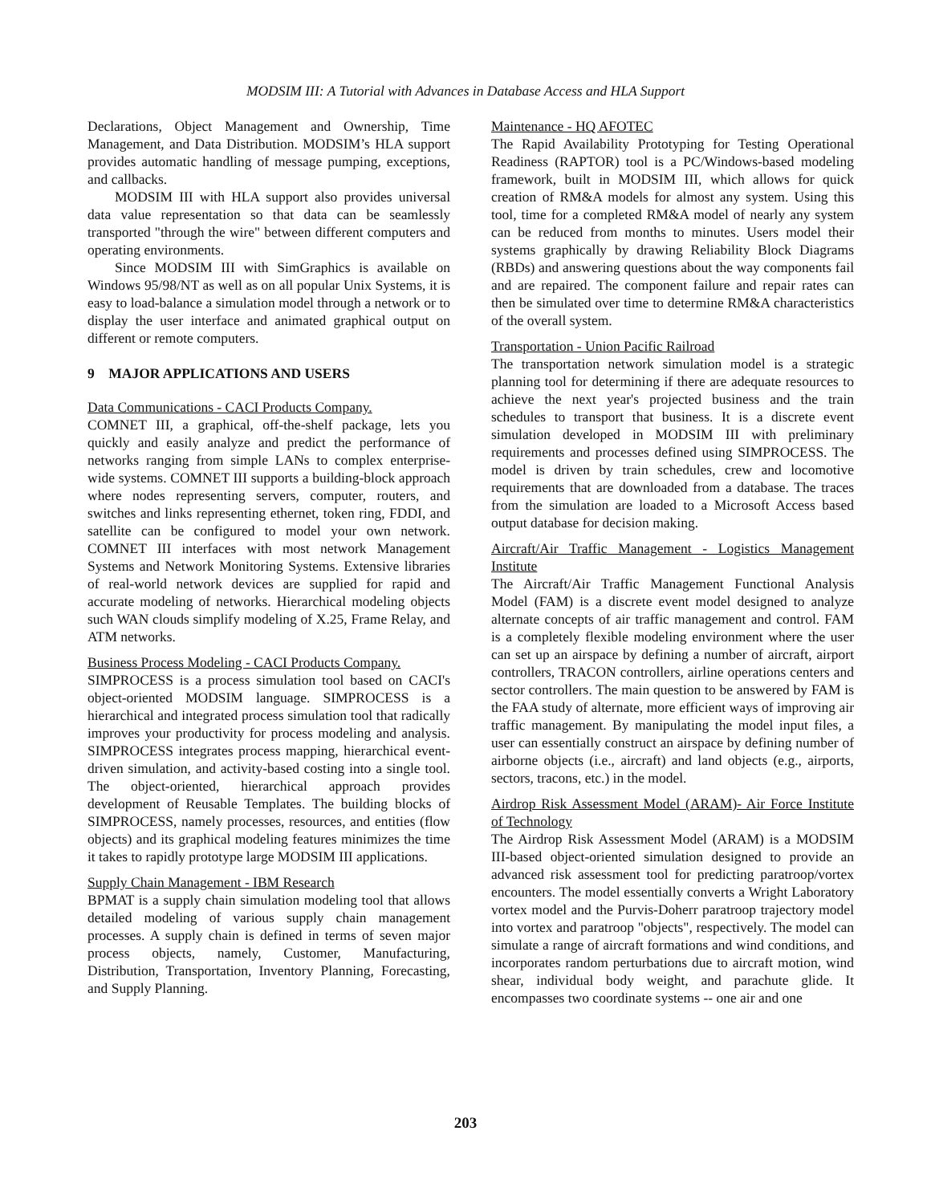MODSIM III: A Tutorial with Advances in Database Access and HLA Support
Declarations, Object Management and Ownership, Time Management, and Data Distribution. MODSIM’s HLA support provides automatic handling of message pumping, exceptions, and callbacks.
MODSIM III with HLA support also provides universal data value representation so that data can be seamlessly transported "through the wire" between different computers and operating environments.
Since MODSIM III with SimGraphics is available on Windows 95/98/NT as well as on all popular Unix Systems, it is easy to load-balance a simulation model through a network or to display the user interface and animated graphical output on different or remote computers.
9 MAJOR APPLICATIONS AND USERS
Data Communications - CACI Products Company.
COMNET III, a graphical, off-the-shelf package, lets you quickly and easily analyze and predict the performance of networks ranging from simple LANs to complex enterprise-wide systems. COMNET III supports a building-block approach where nodes representing servers, computer, routers, and switches and links representing ethernet, token ring, FDDI, and satellite can be configured to model your own network. COMNET III interfaces with most network Management Systems and Network Monitoring Systems. Extensive libraries of real-world network devices are supplied for rapid and accurate modeling of networks. Hierarchical modeling objects such WAN clouds simplify modeling of X.25, Frame Relay, and ATM networks.
Business Process Modeling - CACI Products Company.
SIMPROCESS is a process simulation tool based on CACI's object-oriented MODSIM language. SIMPROCESS is a hierarchical and integrated process simulation tool that radically improves your productivity for process modeling and analysis. SIMPROCESS integrates process mapping, hierarchical event-driven simulation, and activity-based costing into a single tool. The object-oriented, hierarchical approach provides development of Reusable Templates. The building blocks of SIMPROCESS, namely processes, resources, and entities (flow objects) and its graphical modeling features minimizes the time it takes to rapidly prototype large MODSIM III applications.
Supply Chain Management - IBM Research
BPMAT is a supply chain simulation modeling tool that allows detailed modeling of various supply chain management processes. A supply chain is defined in terms of seven major process objects, namely, Customer, Manufacturing, Distribution, Transportation, Inventory Planning, Forecasting, and Supply Planning.
Maintenance - HQ AFOTEC
The Rapid Availability Prototyping for Testing Operational Readiness (RAPTOR) tool is a PC/Windows-based modeling framework, built in MODSIM III, which allows for quick creation of RM&A models for almost any system. Using this tool, time for a completed RM&A model of nearly any system can be reduced from months to minutes. Users model their systems graphically by drawing Reliability Block Diagrams (RBDs) and answering questions about the way components fail and are repaired. The component failure and repair rates can then be simulated over time to determine RM&A characteristics of the overall system.
Transportation - Union Pacific Railroad
The transportation network simulation model is a strategic planning tool for determining if there are adequate resources to achieve the next year's projected business and the train schedules to transport that business. It is a discrete event simulation developed in MODSIM III with preliminary requirements and processes defined using SIMPROCESS. The model is driven by train schedules, crew and locomotive requirements that are downloaded from a database. The traces from the simulation are loaded to a Microsoft Access based output database for decision making.
Aircraft/Air Traffic Management - Logistics Management Institute
The Aircraft/Air Traffic Management Functional Analysis Model (FAM) is a discrete event model designed to analyze alternate concepts of air traffic management and control. FAM is a completely flexible modeling environment where the user can set up an airspace by defining a number of aircraft, airport controllers, TRACON controllers, airline operations centers and sector controllers. The main question to be answered by FAM is the FAA study of alternate, more efficient ways of improving air traffic management. By manipulating the model input files, a user can essentially construct an airspace by defining number of airborne objects (i.e., aircraft) and land objects (e.g., airports, sectors, tracons, etc.) in the model.
Airdrop Risk Assessment Model (ARAM)- Air Force Institute of Technology
The Airdrop Risk Assessment Model (ARAM) is a MODSIM III-based object-oriented simulation designed to provide an advanced risk assessment tool for predicting paratroop/vortex encounters. The model essentially converts a Wright Laboratory vortex model and the Purvis-Doherr paratroop trajectory model into vortex and paratroop "objects", respectively. The model can simulate a range of aircraft formations and wind conditions, and incorporates random perturbations due to aircraft motion, wind shear, individual body weight, and parachute glide. It encompasses two coordinate systems -- one air and one
203